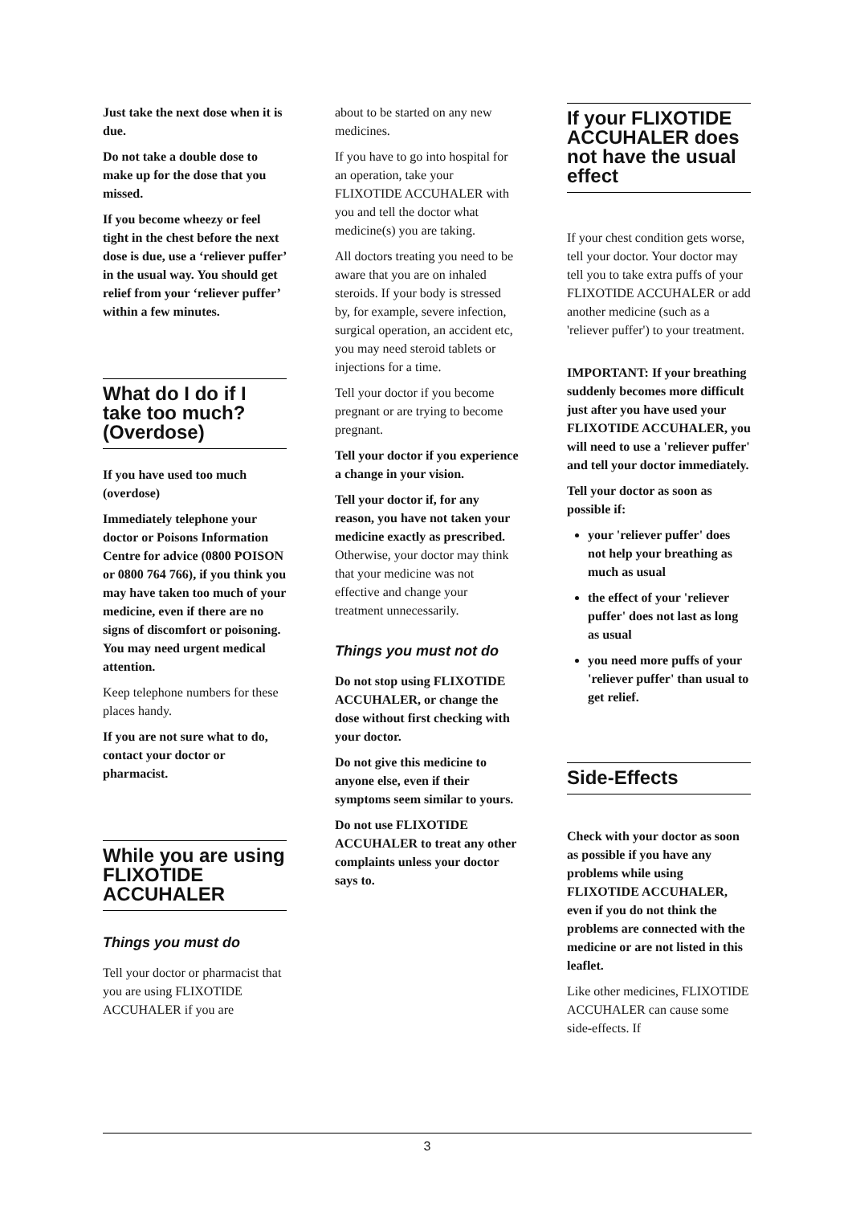Just take the next dose when it is due.
Do not take a double dose to make up for the dose that you missed.
If you become wheezy or feel tight in the chest before the next dose is due, use a ‘reliever puffer’ in the usual way. You should get relief from your ‘reliever puffer’ within a few minutes.
What do I do if I take too much? (Overdose)
If you have used too much (overdose)
Immediately telephone your doctor or Poisons Information Centre for advice (0800 POISON or 0800 764 766), if you think you may have taken too much of your medicine, even if there are no signs of discomfort or poisoning. You may need urgent medical attention.
Keep telephone numbers for these places handy.
If you are not sure what to do, contact your doctor or pharmacist.
While you are using FLIXOTIDE ACCUHALER
Things you must do
Tell your doctor or pharmacist that you are using FLIXOTIDE ACCUHALER if you are
about to be started on any new medicines.
If you have to go into hospital for an operation, take your FLIXOTIDE ACCUHALER with you and tell the doctor what medicine(s) you are taking.
All doctors treating you need to be aware that you are on inhaled steroids. If your body is stressed by, for example, severe infection, surgical operation, an accident etc, you may need steroid tablets or injections for a time.
Tell your doctor if you become pregnant or are trying to become pregnant.
Tell your doctor if you experience a change in your vision.
Tell your doctor if, for any reason, you have not taken your medicine exactly as prescribed. Otherwise, your doctor may think that your medicine was not effective and change your treatment unnecessarily.
Things you must not do
Do not stop using FLIXOTIDE ACCUHALER, or change the dose without first checking with your doctor.
Do not give this medicine to anyone else, even if their symptoms seem similar to yours.
Do not use FLIXOTIDE ACCUHALER to treat any other complaints unless your doctor says to.
If your FLIXOTIDE ACCUHALER does not have the usual effect
If your chest condition gets worse, tell your doctor. Your doctor may tell you to take extra puffs of your FLIXOTIDE ACCUHALER or add another medicine (such as a 'reliever puffer') to your treatment.
IMPORTANT: If your breathing suddenly becomes more difficult just after you have used your FLIXOTIDE ACCUHALER, you will need to use a 'reliever puffer' and tell your doctor immediately.
Tell your doctor as soon as possible if:
your 'reliever puffer' does not help your breathing as much as usual
the effect of your 'reliever puffer' does not last as long as usual
you need more puffs of your 'reliever puffer' than usual to get relief.
Side-Effects
Check with your doctor as soon as possible if you have any problems while using FLIXOTIDE ACCUHALER, even if you do not think the problems are connected with the medicine or are not listed in this leaflet.
Like other medicines, FLIXOTIDE ACCUHALER can cause some side-effects. If
3